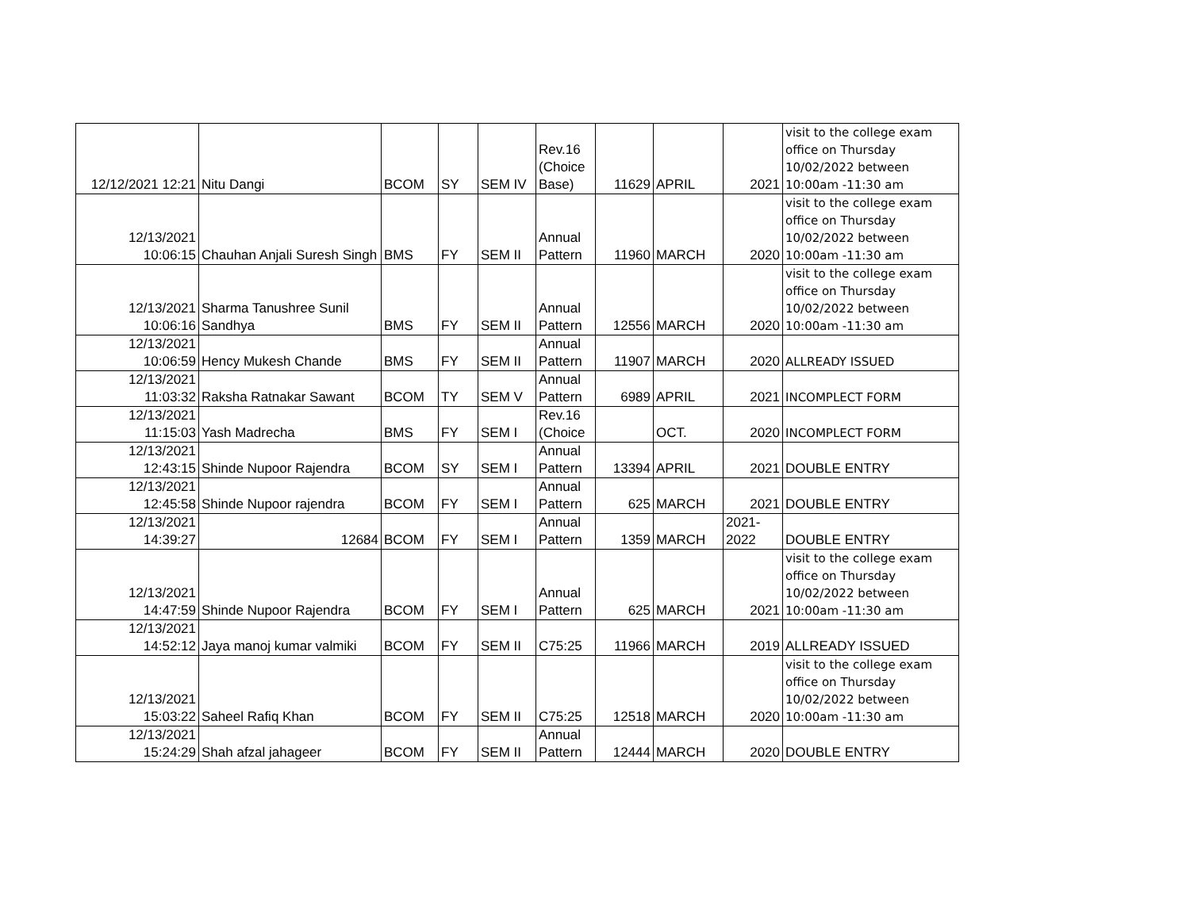| 12/12/2021 12:21 | Nitu Dangi | BCOM | SY | SEM IV | Rev.16 (Choice Base) | 11629 | APRIL | 2021 | visit to the college exam office on Thursday 10/02/2022 between 10:00am -11:30 am |
| 12/13/2021 10:06:15 | Chauhan Anjali Suresh Singh | BMS | FY | SEM II | Annual Pattern | 11960 | MARCH | 2020 | visit to the college exam office on Thursday 10/02/2022 between 10:00am -11:30 am |
| 12/13/2021 10:06:16 | Sharma Tanushree Sunil Sandhya | BMS | FY | SEM II | Annual Pattern | 12556 | MARCH | 2020 | visit to the college exam office on Thursday 10/02/2022 between 10:00am -11:30 am |
| 12/13/2021 10:06:59 | Hency Mukesh Chande | BMS | FY | SEM II | Annual Pattern | 11907 | MARCH | 2020 | ALLREADY ISSUED |
| 12/13/2021 11:03:32 | Raksha Ratnakar Sawant | BCOM | TY | SEM V | Annual Pattern | 6989 | APRIL | 2021 | INCOMPLECT FORM |
| 12/13/2021 11:15:03 | Yash Madrecha | BMS | FY | SEM I | Rev.16 (Choice | | OCT. | 2020 | INCOMPLECT FORM |
| 12/13/2021 12:43:15 | Shinde Nupoor Rajendra | BCOM | SY | SEM I | Annual Pattern | 13394 | APRIL | 2021 | DOUBLE ENTRY |
| 12/13/2021 12:45:58 | Shinde Nupoor rajendra | BCOM | FY | SEM I | Annual Pattern | 625 | MARCH | 2021 | DOUBLE ENTRY |
| 12/13/2021 14:39:27 | 12684 | BCOM | FY | SEM I | Annual Pattern | 1359 | MARCH | 2021- 2022 | DOUBLE ENTRY |
| 12/13/2021 14:47:59 | Shinde Nupoor Rajendra | BCOM | FY | SEM I | Annual Pattern | 625 | MARCH | 2021 | visit to the college exam office on Thursday 10/02/2022 between 10:00am -11:30 am |
| 12/13/2021 14:52:12 | Jaya manoj kumar valmiki | BCOM | FY | SEM II | C75:25 | 11966 | MARCH | 2019 | ALLREADY ISSUED |
| 12/13/2021 15:03:22 | Saheel Rafiq Khan | BCOM | FY | SEM II | C75:25 | 12518 | MARCH | 2020 | visit to the college exam office on Thursday 10/02/2022 between 10:00am -11:30 am |
| 12/13/2021 15:24:29 | Shah afzal jahageer | BCOM | FY | SEM II | Annual Pattern | 12444 | MARCH | 2020 | DOUBLE ENTRY |